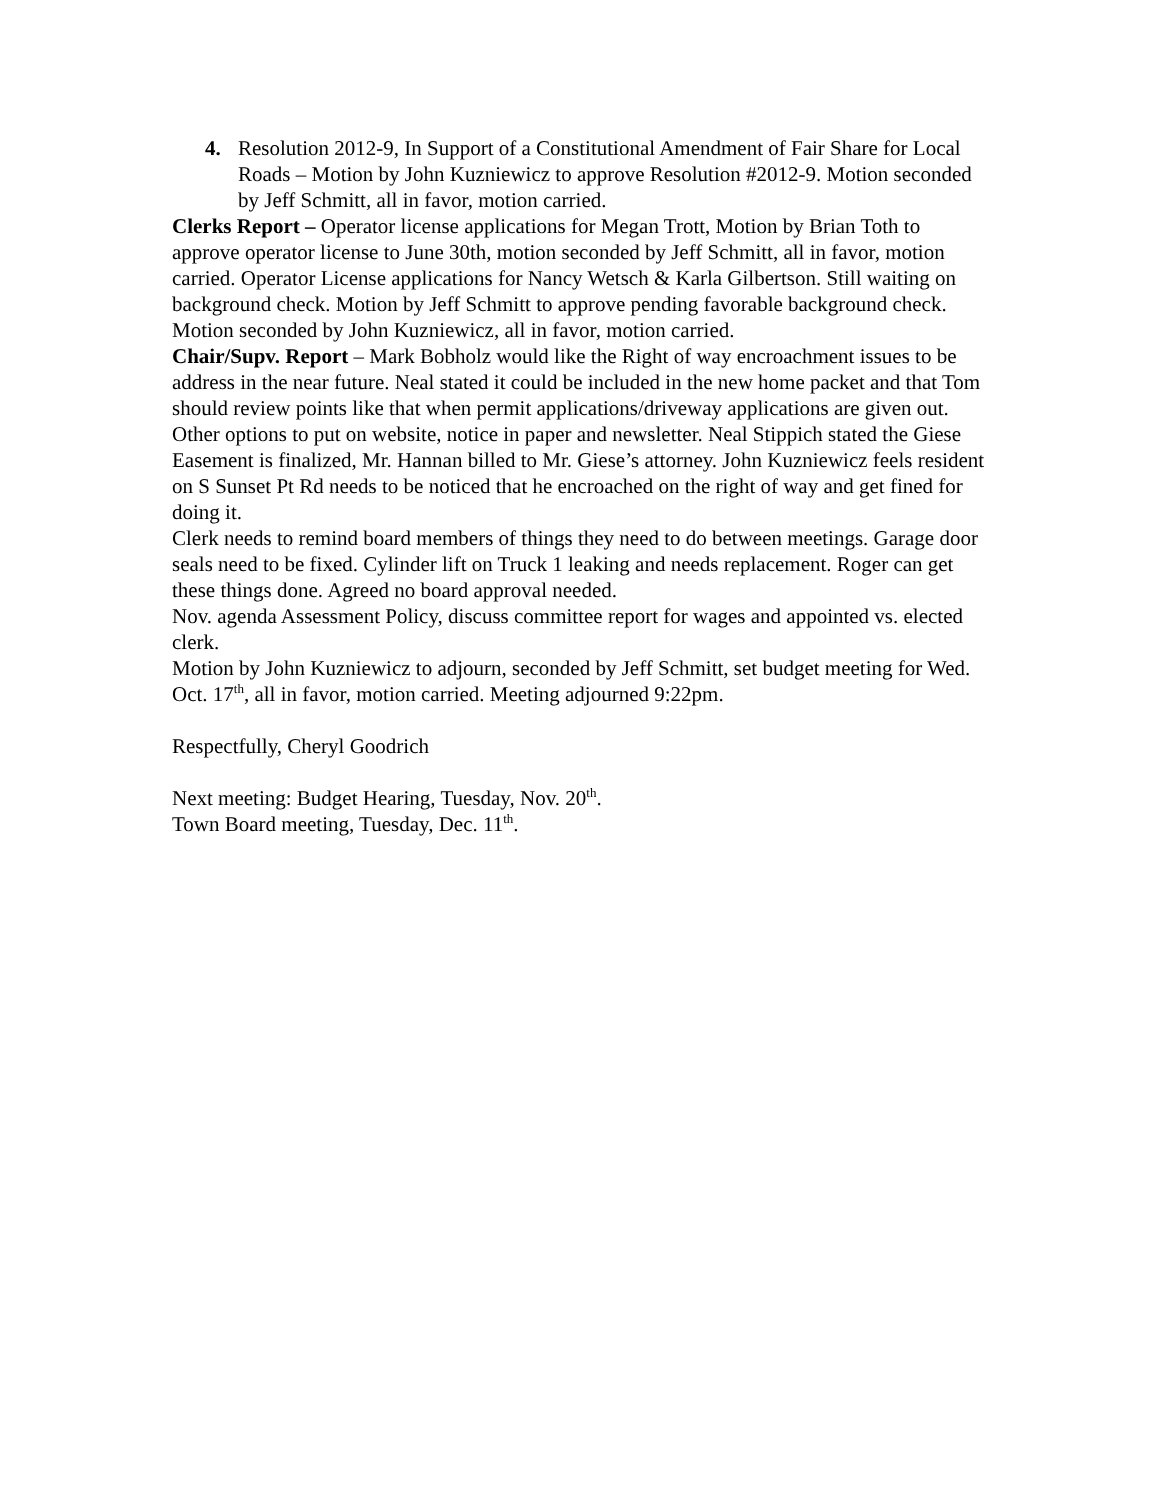4. Resolution 2012-9, In Support of a Constitutional Amendment of Fair Share for Local Roads – Motion by John Kuzniewicz to approve Resolution #2012-9. Motion seconded by Jeff Schmitt, all in favor, motion carried.
Clerks Report – Operator license applications for Megan Trott, Motion by Brian Toth to approve operator license to June 30th, motion seconded by Jeff Schmitt, all in favor, motion carried. Operator License applications for Nancy Wetsch & Karla Gilbertson. Still waiting on background check. Motion by Jeff Schmitt to approve pending favorable background check. Motion seconded by John Kuzniewicz, all in favor, motion carried.
Chair/Supv. Report – Mark Bobholz would like the Right of way encroachment issues to be address in the near future. Neal stated it could be included in the new home packet and that Tom should review points like that when permit applications/driveway applications are given out. Other options to put on website, notice in paper and newsletter. Neal Stippich stated the Giese Easement is finalized, Mr. Hannan billed to Mr. Giese’s attorney. John Kuzniewicz feels resident on S Sunset Pt Rd needs to be noticed that he encroached on the right of way and get fined for doing it.
Clerk needs to remind board members of things they need to do between meetings. Garage door seals need to be fixed. Cylinder lift on Truck 1 leaking and needs replacement. Roger can get these things done. Agreed no board approval needed.
Nov. agenda Assessment Policy, discuss committee report for wages and appointed vs. elected clerk.
Motion by John Kuzniewicz to adjourn, seconded by Jeff Schmitt, set budget meeting for Wed. Oct. 17<sup>th</sup>, all in favor, motion carried. Meeting adjourned 9:22pm.
Respectfully, Cheryl Goodrich
Next meeting: Budget Hearing, Tuesday, Nov. 20<sup>th</sup>.
Town Board meeting, Tuesday, Dec. 11<sup>th</sup>.